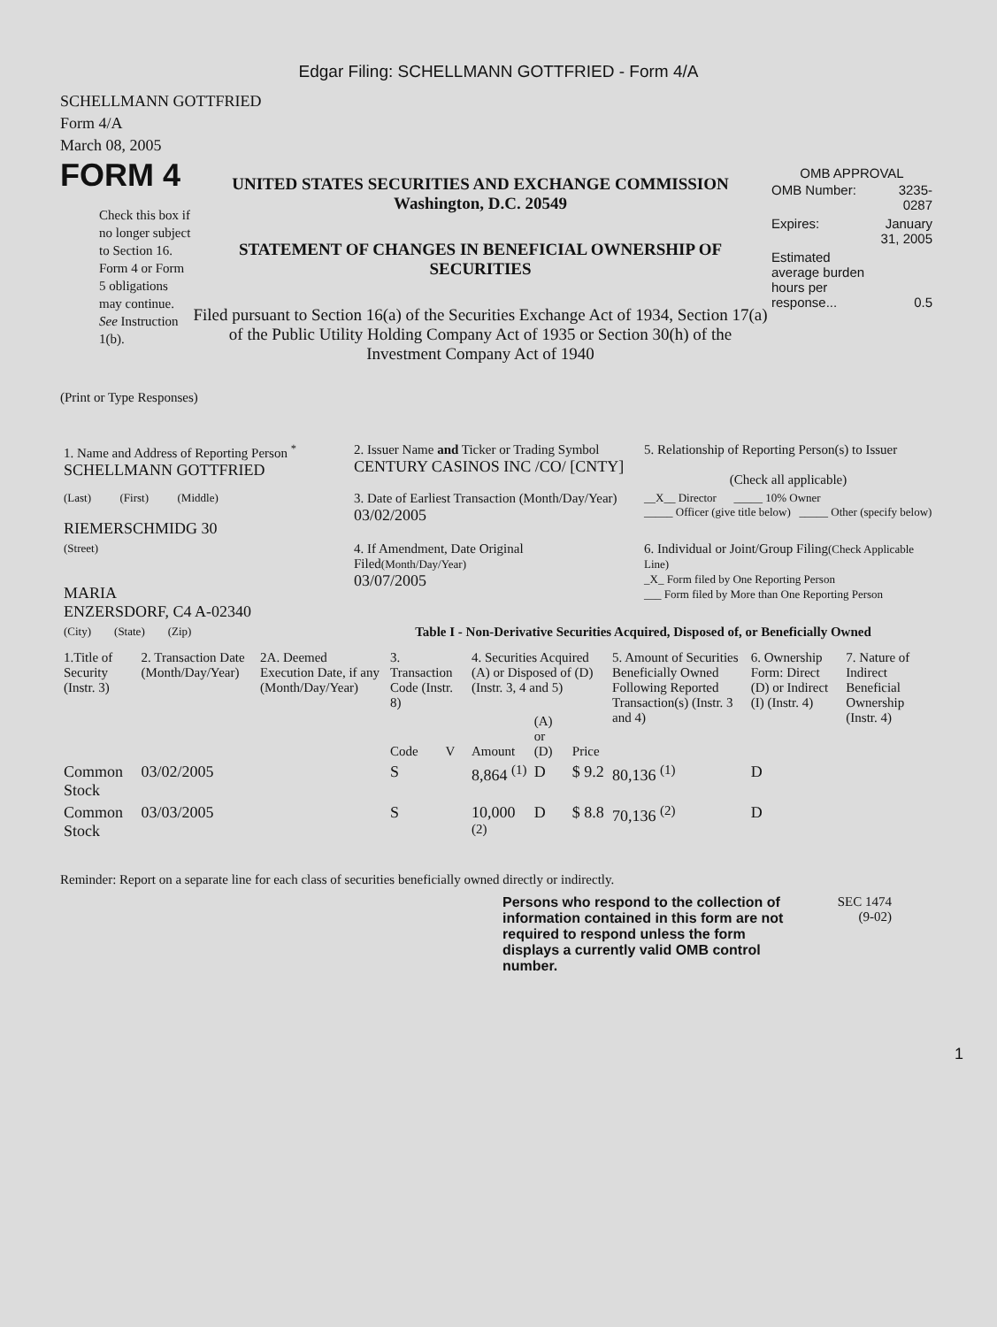Edgar Filing: SCHELLMANN GOTTFRIED - Form 4/A
SCHELLMANN GOTTFRIED
Form 4/A
March 08, 2005
FORM 4
Check this box if no longer subject to Section 16. Form 4 or Form 5 obligations may continue. See Instruction 1(b).
UNITED STATES SECURITIES AND EXCHANGE COMMISSION
Washington, D.C. 20549
STATEMENT OF CHANGES IN BENEFICIAL OWNERSHIP OF SECURITIES
Filed pursuant to Section 16(a) of the Securities Exchange Act of 1934, Section 17(a) of the Public Utility Holding Company Act of 1935 or Section 30(h) of the Investment Company Act of 1940
OMB APPROVAL
| OMB Number: | 3235-0287 |
| Expires: | January 31, 2005 |
| Estimated average burden hours per response... | 0.5 |
(Print or Type Responses)
| 1. Name and Address of Reporting Person <sup>*</sup> SCHELLMANN GOTTFRIED | 2. Issuer Name and Ticker or Trading Symbol CENTURY CASINOS INC /CO/ [CNTY] | 5. Relationship of Reporting Person(s) to Issuer (Check all applicable) |
| (Last) (First) (Middle) RIEMERSCHMIDG 30 | 3. Date of Earliest Transaction (Month/Day/Year) 03/02/2005 | __X__ Director _____ 10% Owner _____ Officer (give title below) _____ Other (specify below) |
| (Street) MARIA ENZERSDORF, C4 A-02340 | 4. If Amendment, Date Original Filed (Month/Day/Year) 03/07/2005 | 6. Individual or Joint/Group Filing (Check Applicable Line) _X_ Form filed by One Reporting Person ___ Form filed by More than One Reporting Person |
| (City) (State) (Zip) | Table I - Non-Derivative Securities Acquired, Disposed of, or Beneficially Owned | |
| 1.Title of Security (Instr. 3) | 2. Transaction Date (Month/Day/Year) | 2A. Deemed Execution Date, if any (Month/Day/Year) | 3. Transaction Code (Instr. 8) | | 4. Securities Acquired (A) or Disposed of (D) (Instr. 3, 4 and 5) | | | 5. Amount of Securities Beneficially Owned Following Reported Transaction(s) (Instr. 3 and 4) | 6. Ownership Form: Direct (D) or Indirect (I) (Instr. 4) | 7. Nature of Indirect Beneficial Ownership (Instr. 4) |
| --- | --- | --- | --- | --- | --- | --- | --- | --- | --- | --- |
| | | | Code | V | Amount | (A) or (D) | Price | | | |
| Common Stock | 03/02/2005 | | S | | 8,864 <sup>(1)</sup> | D | $ 9.2 | 80,136 <sup>(1)</sup> | D | |
| Common Stock | 03/03/2005 | | S | | 10,000 <sup>(2)</sup> | D | $ 8.8 | 70,136 <sup>(2)</sup> | D | |
Reminder: Report on a separate line for each class of securities beneficially owned directly or indirectly.
Persons who respond to the collection of information contained in this form are not required to respond unless the form displays a currently valid OMB control number.
SEC 1474
(9-02)
1